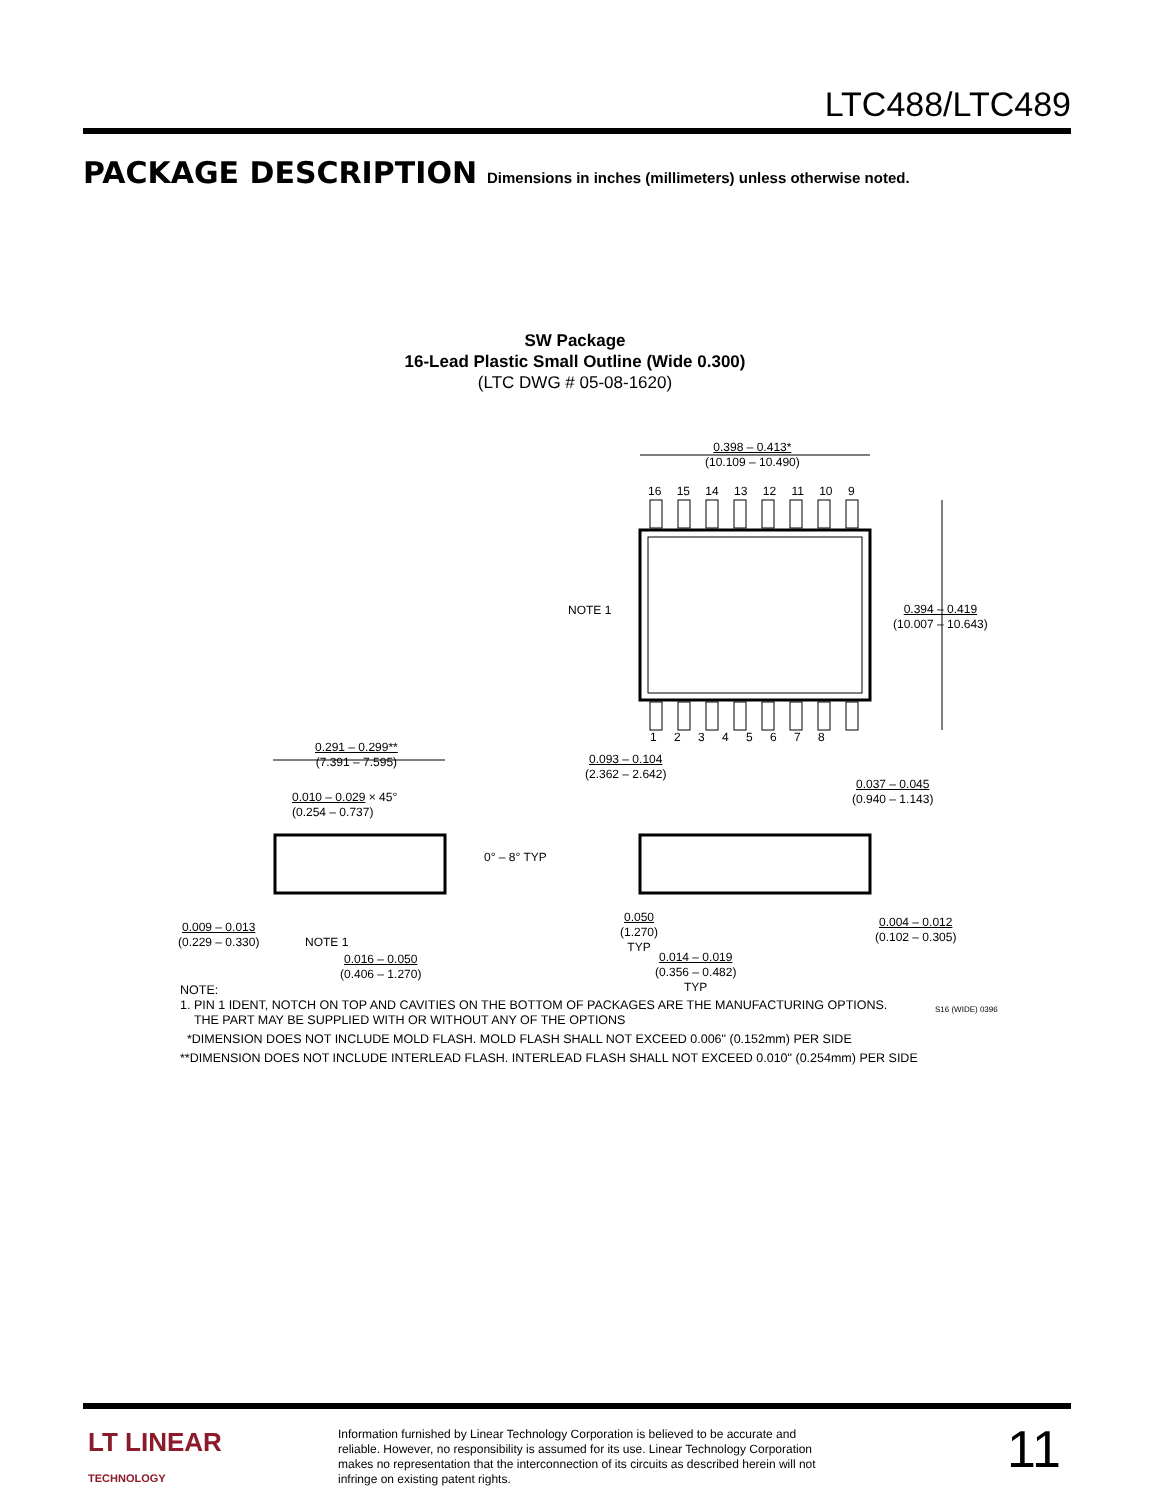LTC488/LTC489
PACKAGE DESCRIPTION Dimensions in inches (millimeters) unless otherwise noted.
SW Package
16-Lead Plastic Small Outline (Wide 0.300)
(LTC DWG # 05-08-1620)
0.398 – 0.413*
(10.109 – 10.490)
16 15 14 13 12 11 10 9
NOTE 1
0.394 – 0.419
(10.007 – 10.643)
1 2 3 4 5 6 7 8
0.291 – 0.299**
(7.391 – 7.595)
0.010 – 0.029 × 45°
(0.254 – 0.737)
0.093 – 0.104
(2.362 – 2.642)
0.037 – 0.045
(0.940 – 1.143)
0° – 8° TYP
0.009 – 0.013
(0.229 – 0.330)
NOTE 1
0.050
(1.270)
TYP
0.004 – 0.012
(0.102 – 0.305)
0.016 – 0.050
(0.406 – 1.270)
0.014 – 0.019
(0.356 – 0.482)
TYP
NOTE:
1. PIN 1 IDENT, NOTCH ON TOP AND CAVITIES ON THE BOTTOM OF PACKAGES ARE THE MANUFACTURING OPTIONS.
THE PART MAY BE SUPPLIED WITH OR WITHOUT ANY OF THE OPTIONS
*DIMENSION DOES NOT INCLUDE MOLD FLASH. MOLD FLASH SHALL NOT EXCEED 0.006" (0.152mm) PER SIDE
**DIMENSION DOES NOT INCLUDE INTERLEAD FLASH. INTERLEAD FLASH SHALL NOT EXCEED 0.010" (0.254mm) PER SIDE
S16 (WIDE) 0396
LT LINEAR
TECHNOLOGY
Information furnished by Linear Technology Corporation is believed to be accurate and reliable. However, no responsibility is assumed for its use. Linear Technology Corporation makes no representation that the interconnection of its circuits as described herein will not infringe on existing patent rights.
11